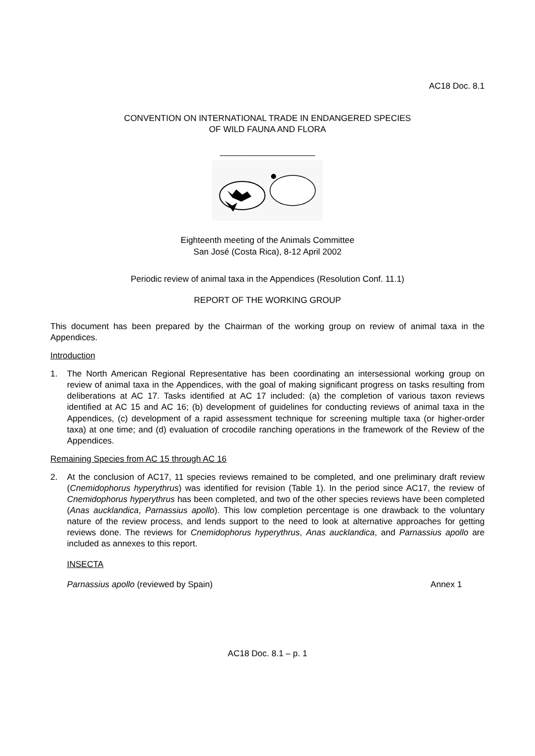AC18 Doc. 8.1
CONVENTION ON INTERNATIONAL TRADE IN ENDANGERED SPECIES
OF WILD FAUNA AND FLORA
____________________
Eighteenth meeting of the Animals Committee
San José (Costa Rica), 8-12 April 2002
Periodic review of animal taxa in the Appendices (Resolution Conf. 11.1)
REPORT OF THE WORKING GROUP
This document has been prepared by the Chairman of the working group on review of animal taxa in the Appendices.
Introduction
1. The North American Regional Representative has been coordinating an intersessional working group on review of animal taxa in the Appendices, with the goal of making significant progress on tasks resulting from deliberations at AC 17. Tasks identified at AC 17 included: (a) the completion of various taxon reviews identified at AC 15 and AC 16; (b) development of guidelines for conducting reviews of animal taxa in the Appendices, (c) development of a rapid assessment technique for screening multiple taxa (or higher-order taxa) at one time; and (d) evaluation of crocodile ranching operations in the framework of the Review of the Appendices.
Remaining Species from AC 15 through AC 16
2. At the conclusion of AC17, 11 species reviews remained to be completed, and one preliminary draft review (Cnemidophorus hyperythrus) was identified for revision (Table 1). In the period since AC17, the review of Cnemidophorus hyperythrus has been completed, and two of the other species reviews have been completed (Anas aucklandica, Parnassius apollo). This low completion percentage is one drawback to the voluntary nature of the review process, and lends support to the need to look at alternative approaches for getting reviews done. The reviews for Cnemidophorus hyperythrus, Anas aucklandica, and Parnassius apollo are included as annexes to this report.
INSECTA
Parnassius apollo (reviewed by Spain) Annex 1
AC18 Doc. 8.1 – p. 1